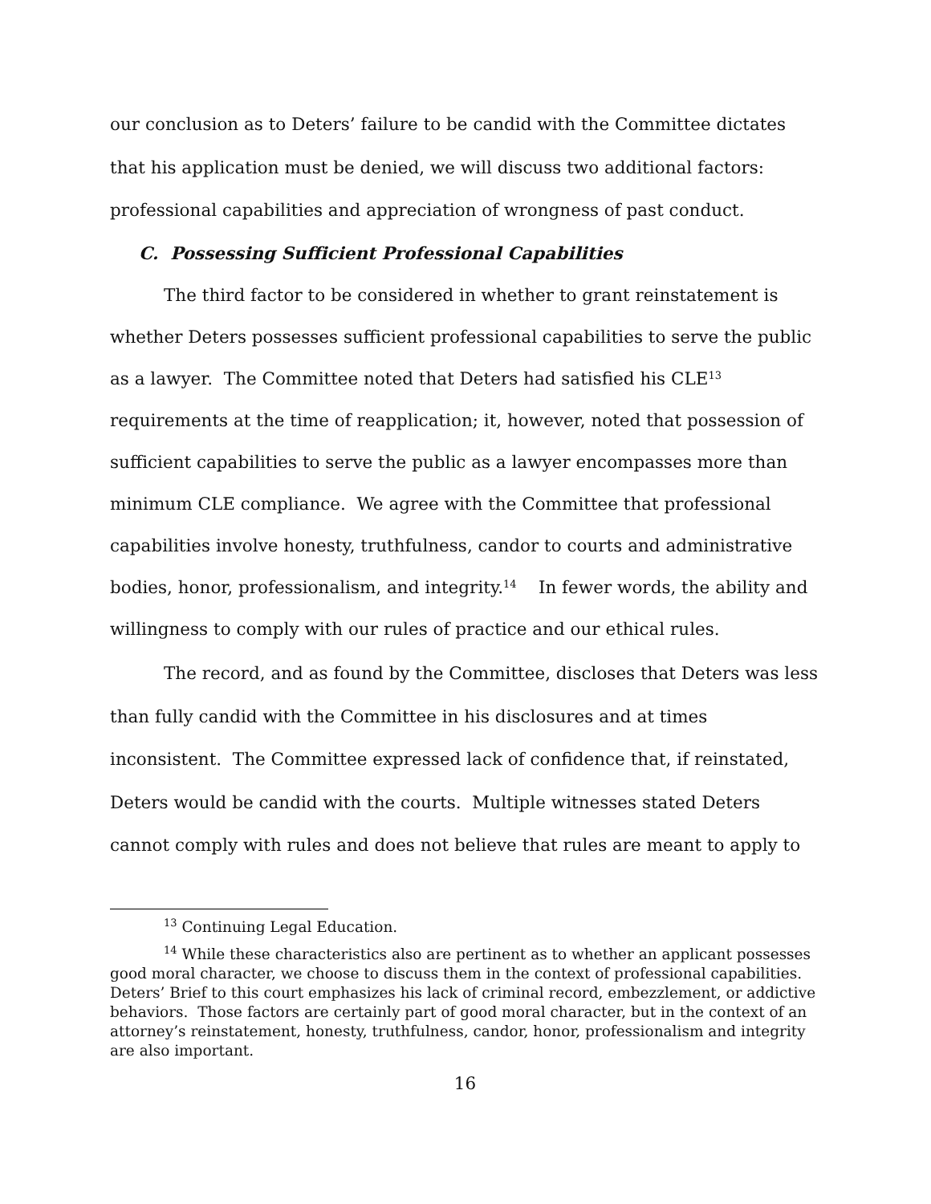our conclusion as to Deters’ failure to be candid with the Committee dictates that his application must be denied, we will discuss two additional factors: professional capabilities and appreciation of wrongness of past conduct.
C. Possessing Sufficient Professional Capabilities
The third factor to be considered in whether to grant reinstatement is whether Deters possesses sufficient professional capabilities to serve the public as a lawyer. The Committee noted that Deters had satisfied his CLE<sup>13</sup> requirements at the time of reapplication; it, however, noted that possession of sufficient capabilities to serve the public as a lawyer encompasses more than minimum CLE compliance. We agree with the Committee that professional capabilities involve honesty, truthfulness, candor to courts and administrative bodies, honor, professionalism, and integrity.<sup>14</sup> In fewer words, the ability and willingness to comply with our rules of practice and our ethical rules.
The record, and as found by the Committee, discloses that Deters was less than fully candid with the Committee in his disclosures and at times inconsistent. The Committee expressed lack of confidence that, if reinstated, Deters would be candid with the courts. Multiple witnesses stated Deters cannot comply with rules and does not believe that rules are meant to apply to
<sup>13</sup> Continuing Legal Education.
<sup>14</sup> While these characteristics also are pertinent as to whether an applicant possesses good moral character, we choose to discuss them in the context of professional capabilities. Deters’ Brief to this court emphasizes his lack of criminal record, embezzlement, or addictive behaviors. Those factors are certainly part of good moral character, but in the context of an attorney’s reinstatement, honesty, truthfulness, candor, honor, professionalism and integrity are also important.
16